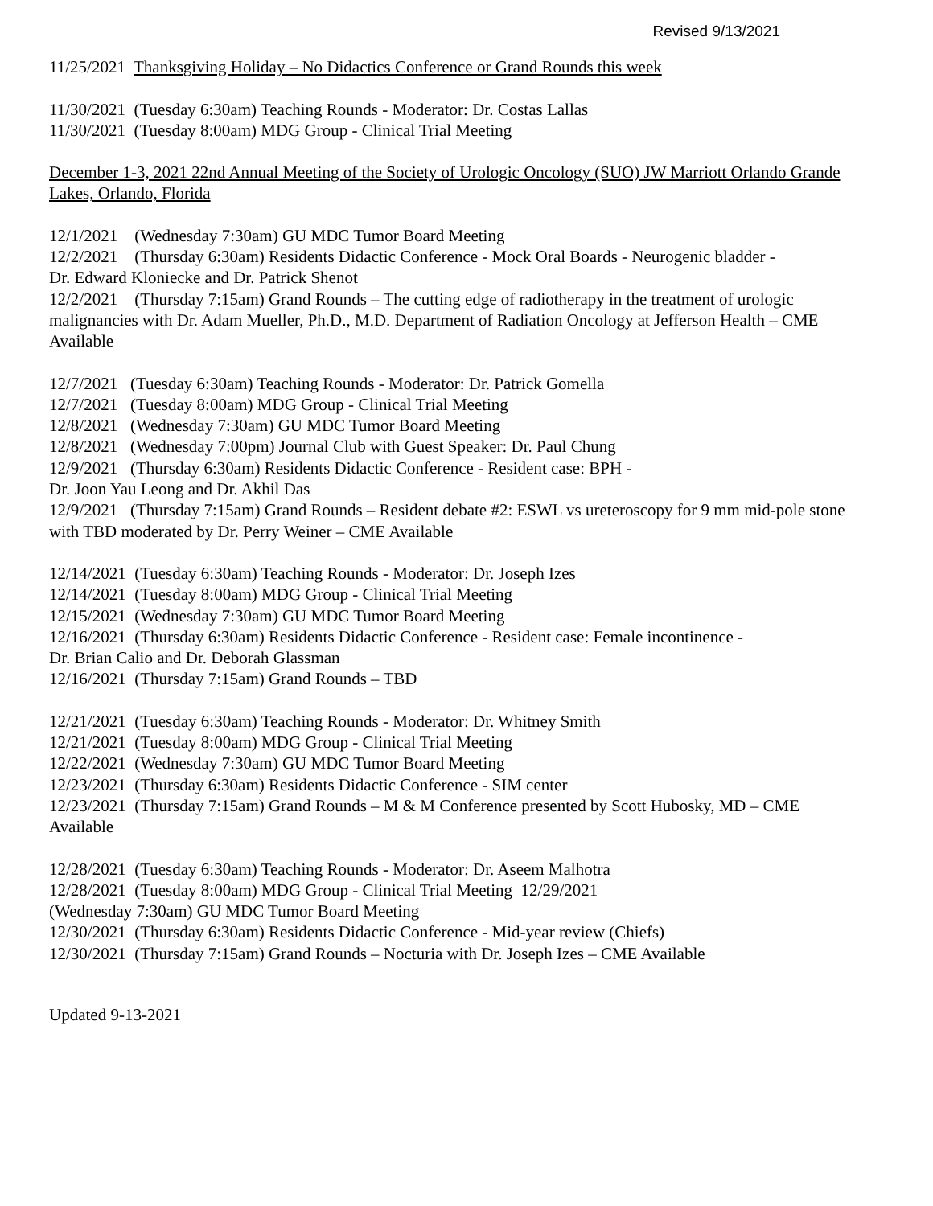Revised 9/13/2021
11/25/2021 Thanksgiving Holiday – No Didactics Conference or Grand Rounds this week
11/30/2021 (Tuesday 6:30am) Teaching Rounds - Moderator: Dr. Costas Lallas
11/30/2021 (Tuesday 8:00am) MDG Group - Clinical Trial Meeting
December 1-3, 2021 22nd Annual Meeting of the Society of Urologic Oncology (SUO) JW Marriott Orlando Grande Lakes, Orlando, Florida
12/1/2021 (Wednesday 7:30am) GU MDC Tumor Board Meeting
12/2/2021 (Thursday 6:30am) Residents Didactic Conference - Mock Oral Boards - Neurogenic bladder -
Dr. Edward Kloniecke and Dr. Patrick Shenot
12/2/2021 (Thursday 7:15am) Grand Rounds – The cutting edge of radiotherapy in the treatment of urologic malignancies with Dr. Adam Mueller, Ph.D., M.D. Department of Radiation Oncology at Jefferson Health – CME Available
12/7/2021 (Tuesday 6:30am) Teaching Rounds - Moderator: Dr. Patrick Gomella
12/7/2021 (Tuesday 8:00am) MDG Group - Clinical Trial Meeting
12/8/2021 (Wednesday 7:30am) GU MDC Tumor Board Meeting
12/8/2021 (Wednesday 7:00pm) Journal Club with Guest Speaker: Dr. Paul Chung
12/9/2021 (Thursday 6:30am) Residents Didactic Conference - Resident case: BPH -
Dr. Joon Yau Leong and Dr. Akhil Das
12/9/2021 (Thursday 7:15am) Grand Rounds – Resident debate #2: ESWL vs ureteroscopy for 9 mm mid-pole stone with TBD moderated by Dr. Perry Weiner – CME Available
12/14/2021 (Tuesday 6:30am) Teaching Rounds - Moderator: Dr. Joseph Izes
12/14/2021 (Tuesday 8:00am) MDG Group - Clinical Trial Meeting
12/15/2021 (Wednesday 7:30am) GU MDC Tumor Board Meeting
12/16/2021 (Thursday 6:30am) Residents Didactic Conference - Resident case: Female incontinence -
Dr. Brian Calio and Dr. Deborah Glassman
12/16/2021 (Thursday 7:15am) Grand Rounds – TBD
12/21/2021 (Tuesday 6:30am) Teaching Rounds - Moderator: Dr. Whitney Smith
12/21/2021 (Tuesday 8:00am) MDG Group - Clinical Trial Meeting
12/22/2021 (Wednesday 7:30am) GU MDC Tumor Board Meeting
12/23/2021 (Thursday 6:30am) Residents Didactic Conference - SIM center
12/23/2021 (Thursday 7:15am) Grand Rounds – M & M Conference presented by Scott Hubosky, MD – CME Available
12/28/2021 (Tuesday 6:30am) Teaching Rounds - Moderator: Dr. Aseem Malhotra
12/28/2021 (Tuesday 8:00am) MDG Group - Clinical Trial Meeting 12/29/2021
(Wednesday 7:30am) GU MDC Tumor Board Meeting
12/30/2021 (Thursday 6:30am) Residents Didactic Conference - Mid-year review (Chiefs)
12/30/2021 (Thursday 7:15am) Grand Rounds – Nocturia with Dr. Joseph Izes – CME Available
Updated 9-13-2021